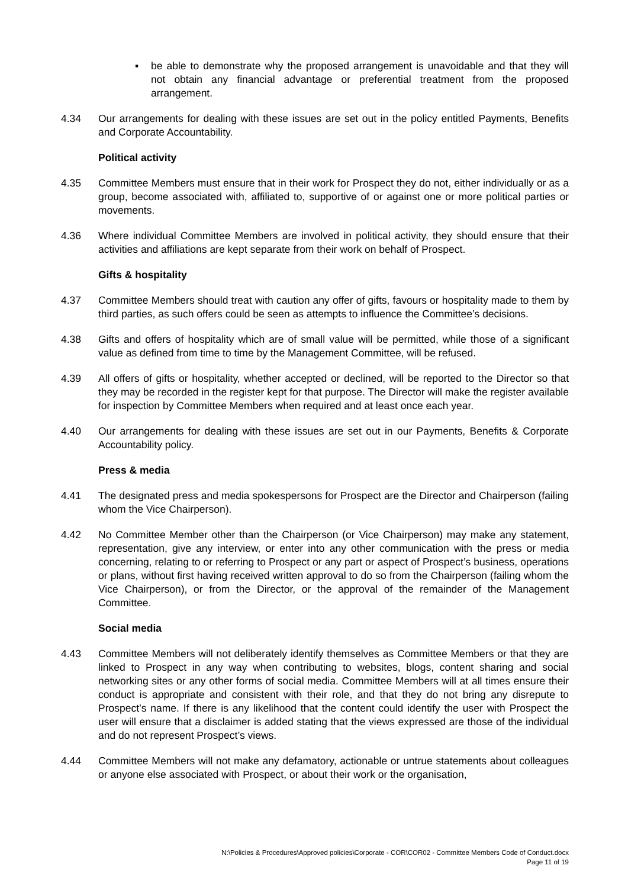▪ be able to demonstrate why the proposed arrangement is unavoidable and that they will not obtain any financial advantage or preferential treatment from the proposed arrangement.
4.34 Our arrangements for dealing with these issues are set out in the policy entitled Payments, Benefits and Corporate Accountability.
Political activity
4.35 Committee Members must ensure that in their work for Prospect they do not, either individually or as a group, become associated with, affiliated to, supportive of or against one or more political parties or movements.
4.36 Where individual Committee Members are involved in political activity, they should ensure that their activities and affiliations are kept separate from their work on behalf of Prospect.
Gifts & hospitality
4.37 Committee Members should treat with caution any offer of gifts, favours or hospitality made to them by third parties, as such offers could be seen as attempts to influence the Committee’s decisions.
4.38 Gifts and offers of hospitality which are of small value will be permitted, while those of a significant value as defined from time to time by the Management Committee, will be refused.
4.39 All offers of gifts or hospitality, whether accepted or declined, will be reported to the Director so that they may be recorded in the register kept for that purpose. The Director will make the register available for inspection by Committee Members when required and at least once each year.
4.40 Our arrangements for dealing with these issues are set out in our Payments, Benefits & Corporate Accountability policy.
Press & media
4.41 The designated press and media spokespersons for Prospect are the Director and Chairperson (failing whom the Vice Chairperson).
4.42 No Committee Member other than the Chairperson (or Vice Chairperson) may make any statement, representation, give any interview, or enter into any other communication with the press or media concerning, relating to or referring to Prospect or any part or aspect of Prospect’s business, operations or plans, without first having received written approval to do so from the Chairperson (failing whom the Vice Chairperson), or from the Director, or the approval of the remainder of the Management Committee.
Social media
4.43 Committee Members will not deliberately identify themselves as Committee Members or that they are linked to Prospect in any way when contributing to websites, blogs, content sharing and social networking sites or any other forms of social media. Committee Members will at all times ensure their conduct is appropriate and consistent with their role, and that they do not bring any disrepute to Prospect’s name. If there is any likelihood that the content could identify the user with Prospect the user will ensure that a disclaimer is added stating that the views expressed are those of the individual and do not represent Prospect’s views.
4.44 Committee Members will not make any defamatory, actionable or untrue statements about colleagues or anyone else associated with Prospect, or about their work or the organisation,
N:\Policies & Procedures\Approved policies\Corporate - COR\COR02 - Committee Members Code of Conduct.docx
Page 11 of 19